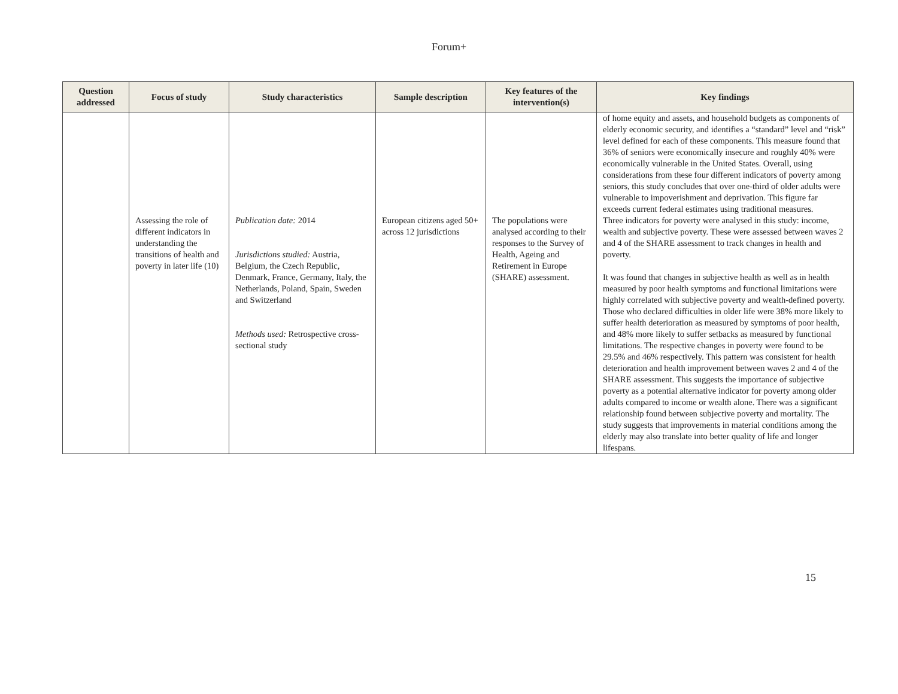Forum+
| Question addressed | Focus of study | Study characteristics | Sample description | Key features of the intervention(s) | Key findings |
| --- | --- | --- | --- | --- | --- |
| | | | | | of home equity and assets, and household budgets as components of elderly economic security, and identifies a “standard” level and “risk” level defined for each of these components. This measure found that 36% of seniors were economically insecure and roughly 40% were economically vulnerable in the United States. Overall, using considerations from these four different indicators of poverty among seniors, this study concludes that over one-third of older adults were vulnerable to impoverishment and deprivation. This figure far exceeds current federal estimates using traditional measures. |
| | Assessing the role of different indicators in understanding the transitions of health and poverty in later life (10) | Publication date: 2014 Jurisdictions studied: Austria, Belgium, the Czech Republic, Denmark, France, Germany, Italy, the Netherlands, Poland, Spain, Sweden and Switzerland Methods used: Retrospective cross-sectional study | European citizens aged 50+ across 12 jurisdictions | The populations were analysed according to their responses to the Survey of Health, Ageing and Retirement in Europe (SHARE) assessment. | Three indicators for poverty were analysed in this study: income, wealth and subjective poverty. These were assessed between waves 2 and 4 of the SHARE assessment to track changes in health and poverty. It was found that changes in subjective health as well as in health measured by poor health symptoms and functional limitations were highly correlated with subjective poverty and wealth-defined poverty. Those who declared difficulties in older life were 38% more likely to suffer health deterioration as measured by symptoms of poor health, and 48% more likely to suffer setbacks as measured by functional limitations. The respective changes in poverty were found to be 29.5% and 46% respectively. This pattern was consistent for health deterioration and health improvement between waves 2 and 4 of the SHARE assessment. This suggests the importance of subjective poverty as a potential alternative indicator for poverty among older adults compared to income or wealth alone. There was a significant relationship found between subjective poverty and mortality. The study suggests that improvements in material conditions among the elderly may also translate into better quality of life and longer lifespans. |
15